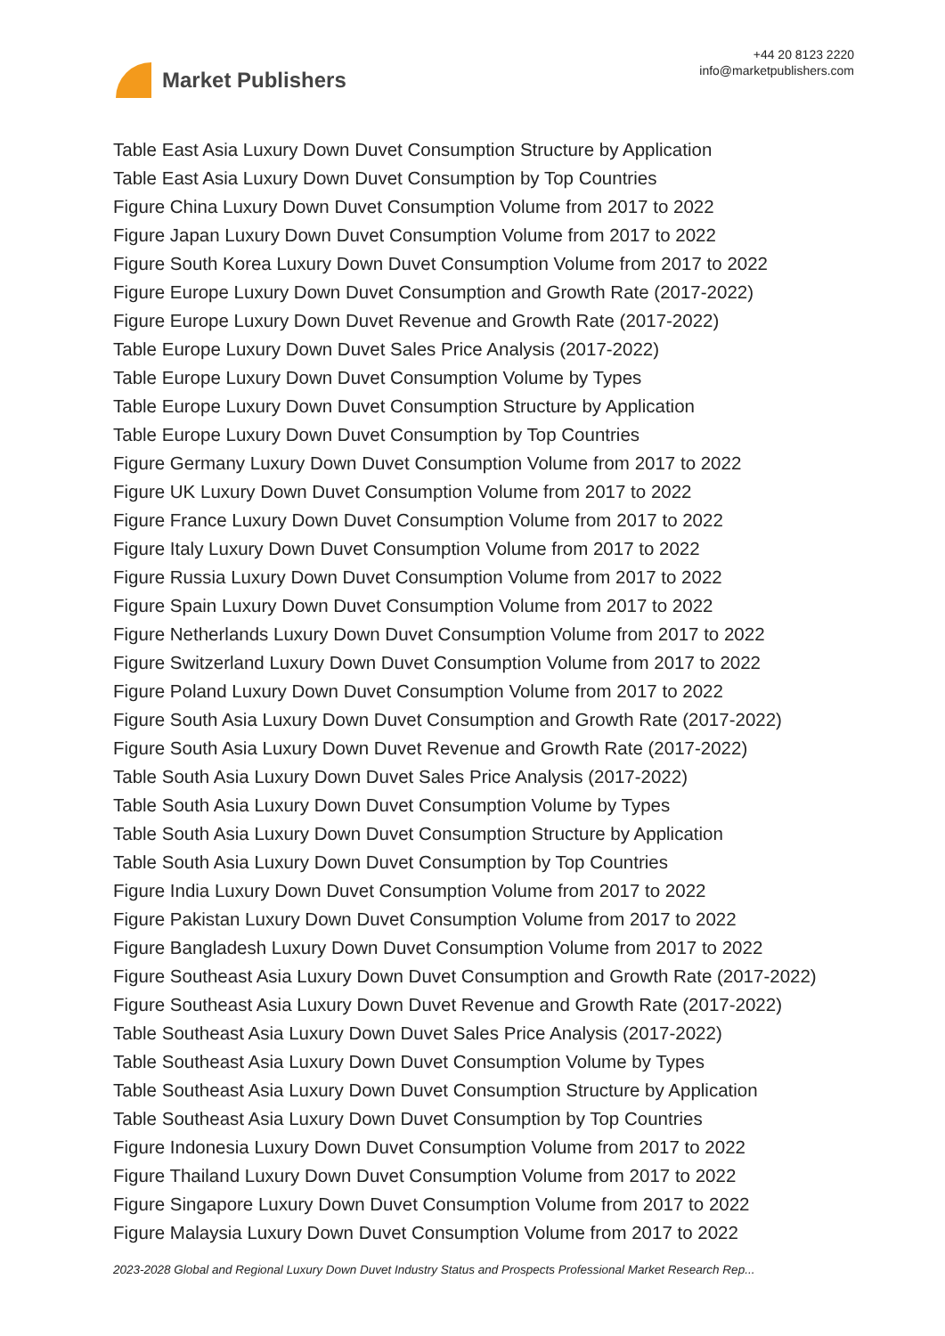Market Publishers
+44 20 8123 2220
info@marketpublishers.com
Table East Asia Luxury Down Duvet Consumption Structure by Application
Table East Asia Luxury Down Duvet Consumption by Top Countries
Figure China Luxury Down Duvet Consumption Volume from 2017 to 2022
Figure Japan Luxury Down Duvet Consumption Volume from 2017 to 2022
Figure South Korea Luxury Down Duvet Consumption Volume from 2017 to 2022
Figure Europe Luxury Down Duvet Consumption and Growth Rate (2017-2022)
Figure Europe Luxury Down Duvet Revenue and Growth Rate (2017-2022)
Table Europe Luxury Down Duvet Sales Price Analysis (2017-2022)
Table Europe Luxury Down Duvet Consumption Volume by Types
Table Europe Luxury Down Duvet Consumption Structure by Application
Table Europe Luxury Down Duvet Consumption by Top Countries
Figure Germany Luxury Down Duvet Consumption Volume from 2017 to 2022
Figure UK Luxury Down Duvet Consumption Volume from 2017 to 2022
Figure France Luxury Down Duvet Consumption Volume from 2017 to 2022
Figure Italy Luxury Down Duvet Consumption Volume from 2017 to 2022
Figure Russia Luxury Down Duvet Consumption Volume from 2017 to 2022
Figure Spain Luxury Down Duvet Consumption Volume from 2017 to 2022
Figure Netherlands Luxury Down Duvet Consumption Volume from 2017 to 2022
Figure Switzerland Luxury Down Duvet Consumption Volume from 2017 to 2022
Figure Poland Luxury Down Duvet Consumption Volume from 2017 to 2022
Figure South Asia Luxury Down Duvet Consumption and Growth Rate (2017-2022)
Figure South Asia Luxury Down Duvet Revenue and Growth Rate (2017-2022)
Table South Asia Luxury Down Duvet Sales Price Analysis (2017-2022)
Table South Asia Luxury Down Duvet Consumption Volume by Types
Table South Asia Luxury Down Duvet Consumption Structure by Application
Table South Asia Luxury Down Duvet Consumption by Top Countries
Figure India Luxury Down Duvet Consumption Volume from 2017 to 2022
Figure Pakistan Luxury Down Duvet Consumption Volume from 2017 to 2022
Figure Bangladesh Luxury Down Duvet Consumption Volume from 2017 to 2022
Figure Southeast Asia Luxury Down Duvet Consumption and Growth Rate (2017-2022)
Figure Southeast Asia Luxury Down Duvet Revenue and Growth Rate (2017-2022)
Table Southeast Asia Luxury Down Duvet Sales Price Analysis (2017-2022)
Table Southeast Asia Luxury Down Duvet Consumption Volume by Types
Table Southeast Asia Luxury Down Duvet Consumption Structure by Application
Table Southeast Asia Luxury Down Duvet Consumption by Top Countries
Figure Indonesia Luxury Down Duvet Consumption Volume from 2017 to 2022
Figure Thailand Luxury Down Duvet Consumption Volume from 2017 to 2022
Figure Singapore Luxury Down Duvet Consumption Volume from 2017 to 2022
Figure Malaysia Luxury Down Duvet Consumption Volume from 2017 to 2022
2023-2028 Global and Regional Luxury Down Duvet Industry Status and Prospects Professional Market Research Rep...